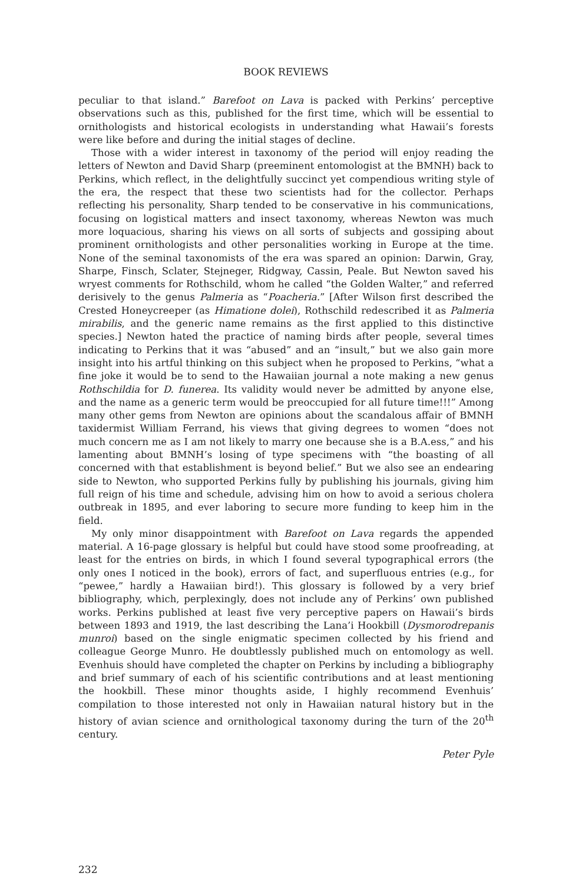BOOK REVIEWS
peculiar to that island.” Barefoot on Lava is packed with Perkins’ perceptive observations such as this, published for the first time, which will be essential to ornithologists and historical ecologists in understanding what Hawaii’s forests were like before and during the initial stages of decline.
Those with a wider interest in taxonomy of the period will enjoy reading the letters of Newton and David Sharp (preeminent entomologist at the BMNH) back to Perkins, which reflect, in the delightfully succinct yet compendious writing style of the era, the respect that these two scientists had for the collector. Perhaps reflecting his personality, Sharp tended to be conservative in his communications, focusing on logistical matters and insect taxonomy, whereas Newton was much more loquacious, sharing his views on all sorts of subjects and gossiping about prominent ornithologists and other personalities working in Europe at the time. None of the seminal taxonomists of the era was spared an opinion: Darwin, Gray, Sharpe, Finsch, Sclater, Stejneger, Ridgway, Cassin, Peale. But Newton saved his wryest comments for Rothschild, whom he called “the Golden Walter,” and referred derisively to the genus Palmeria as “Poacheria.” [After Wilson first described the Crested Honeycreeper (as Himatione dolei), Rothschild redescribed it as Palmeria mirabilis, and the generic name remains as the first applied to this distinctive species.] Newton hated the practice of naming birds after people, several times indicating to Perkins that it was “abused” and an “insult,” but we also gain more insight into his artful thinking on this subject when he proposed to Perkins, “what a fine joke it would be to send to the Hawaiian journal a note making a new genus Rothschildia for D. funerea. Its validity would never be admitted by anyone else, and the name as a generic term would be preoccupied for all future time!!!” Among many other gems from Newton are opinions about the scandalous affair of BMNH taxidermist William Ferrand, his views that giving degrees to women “does not much concern me as I am not likely to marry one because she is a B.A.ess,” and his lamenting about BMNH’s losing of type specimens with “the boasting of all concerned with that establishment is beyond belief.” But we also see an endearing side to Newton, who supported Perkins fully by publishing his journals, giving him full reign of his time and schedule, advising him on how to avoid a serious cholera outbreak in 1895, and ever laboring to secure more funding to keep him in the field.
My only minor disappointment with Barefoot on Lava regards the appended material. A 16-page glossary is helpful but could have stood some proofreading, at least for the entries on birds, in which I found several typographical errors (the only ones I noticed in the book), errors of fact, and superfluous entries (e.g., for “pewee,” hardly a Hawaiian bird!). This glossary is followed by a very brief bibliography, which, perplexingly, does not include any of Perkins’ own published works. Perkins published at least five very perceptive papers on Hawaii’s birds between 1893 and 1919, the last describing the Lana’i Hookbill (Dysmorodrepanis munroi) based on the single enigmatic specimen collected by his friend and colleague George Munro. He doubtlessly published much on entomology as well. Evenhuis should have completed the chapter on Perkins by including a bibliography and brief summary of each of his scientific contributions and at least mentioning the hookbill. These minor thoughts aside, I highly recommend Evenhuis’ compilation to those interested not only in Hawaiian natural history but in the history of avian science and ornithological taxonomy during the turn of the 20<sup>th</sup> century.
Peter Pyle
232